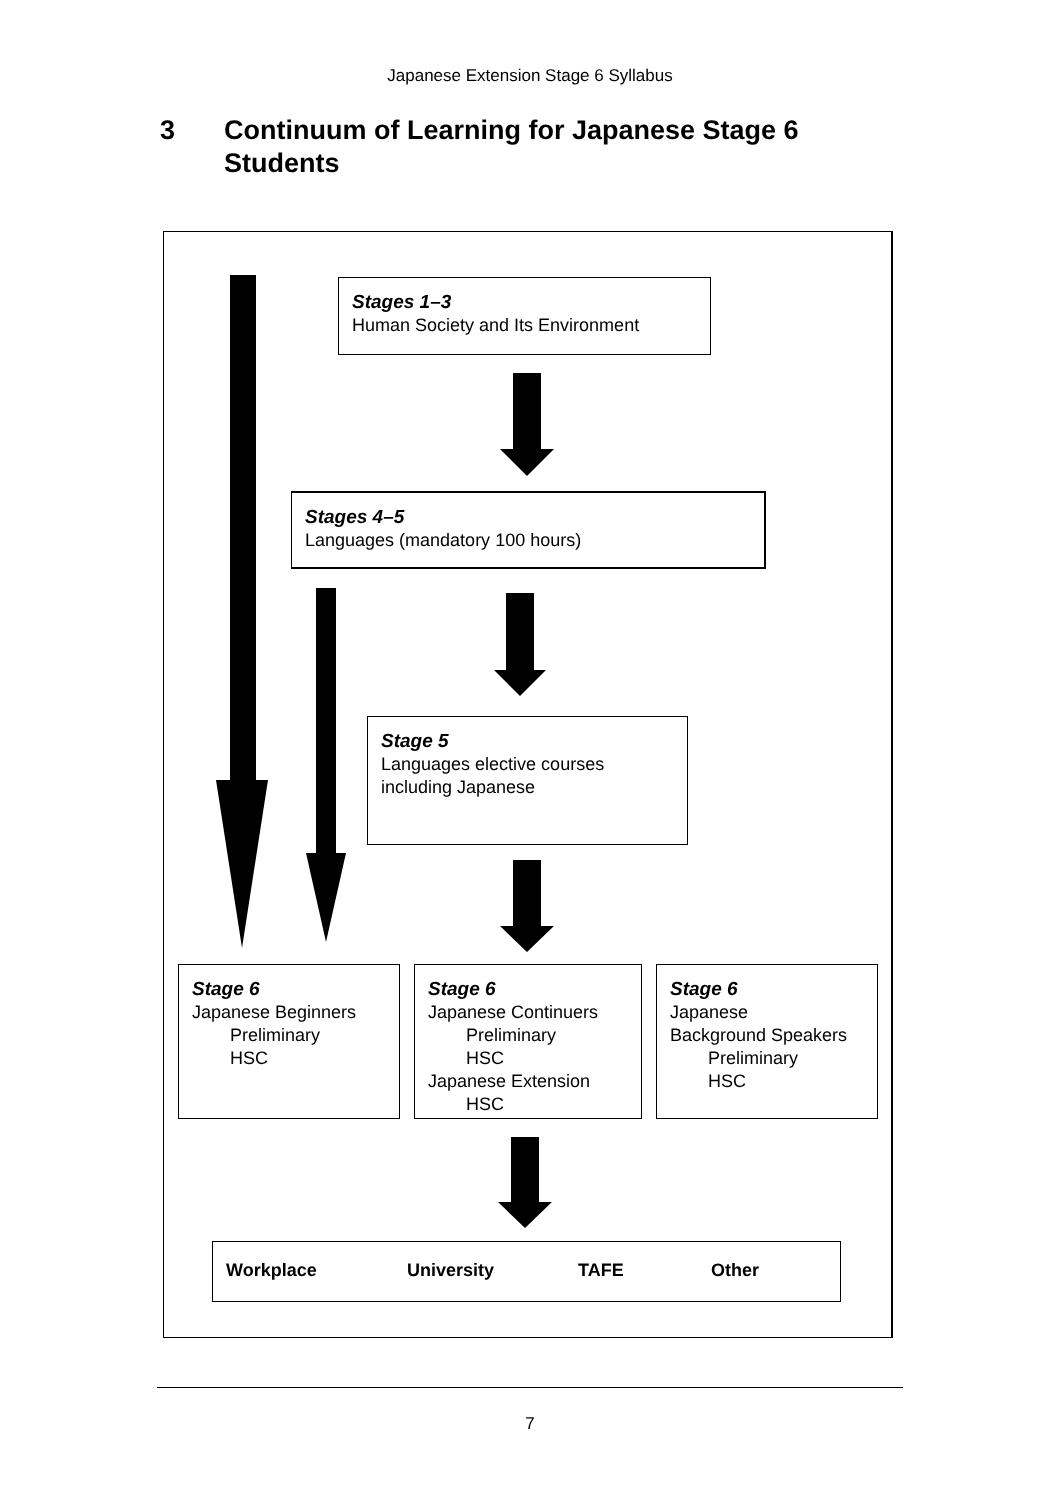Japanese Extension Stage 6 Syllabus
3 Continuum of Learning for Japanese Stage 6
Students
Stages 1–3
Human Society and Its Environment
Stages 4–5
Languages (mandatory 100 hours)
Stage 5
Languages elective courses
including Japanese
Stage 6
Japanese Beginners
Preliminary
HSC
Stage 6
Japanese Continuers
Preliminary
HSC
Japanese Extension
HSC
Stage 6
Japanese
Background Speakers
Preliminary
HSC
Workplace University TAFE Other
7